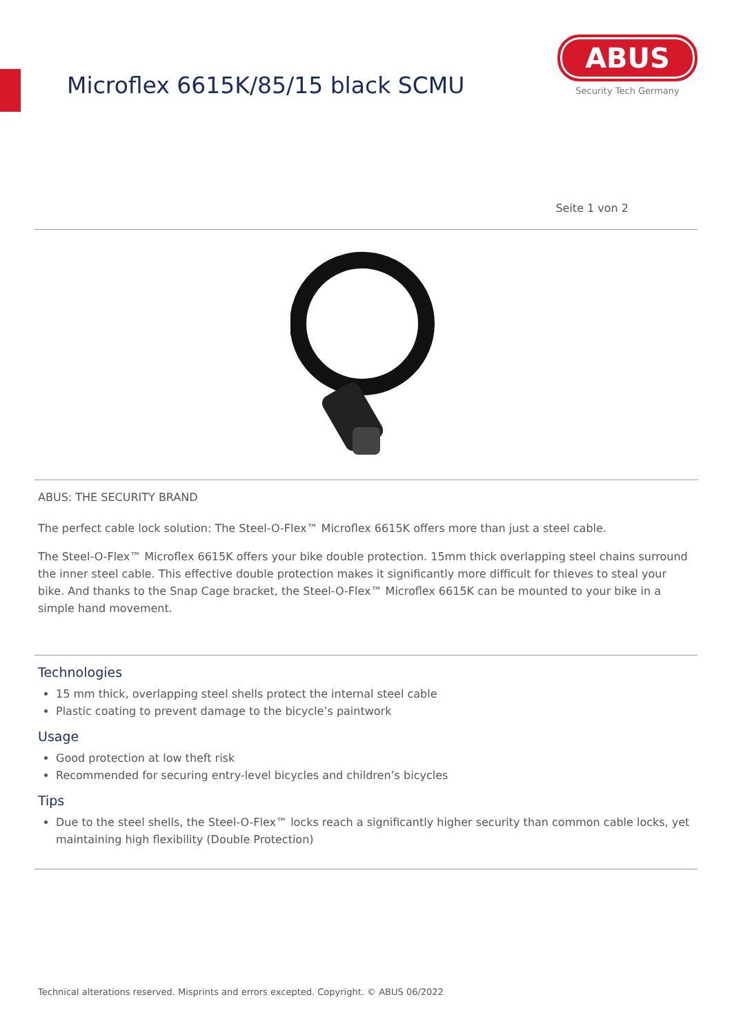Microflex 6615K/85/15 black SCMU
ABUS
Security Tech Germany
Seite 1 von 2
ABUS: THE SECURITY BRAND
The perfect cable lock solution: The Steel-O-Flex™ Microflex 6615K offers more than just a steel cable.
The Steel-O-Flex™ Microflex 6615K offers your bike double protection. 15mm thick overlapping steel chains surround the inner steel cable. This effective double protection makes it significantly more difficult for thieves to steal your bike. And thanks to the Snap Cage bracket, the Steel-O-Flex™ Microflex 6615K can be mounted to your bike in a simple hand movement.
Technologies
15 mm thick, overlapping steel shells protect the internal steel cable
Plastic coating to prevent damage to the bicycle’s paintwork
Usage
Good protection at low theft risk
Recommended for securing entry-level bicycles and children’s bicycles
Tips
Due to the steel shells, the Steel-O-Flex™ locks reach a significantly higher security than common cable locks, yet maintaining high flexibility (Double Protection)
Technical alterations reserved. Misprints and errors excepted. Copyright. © ABUS 06/2022